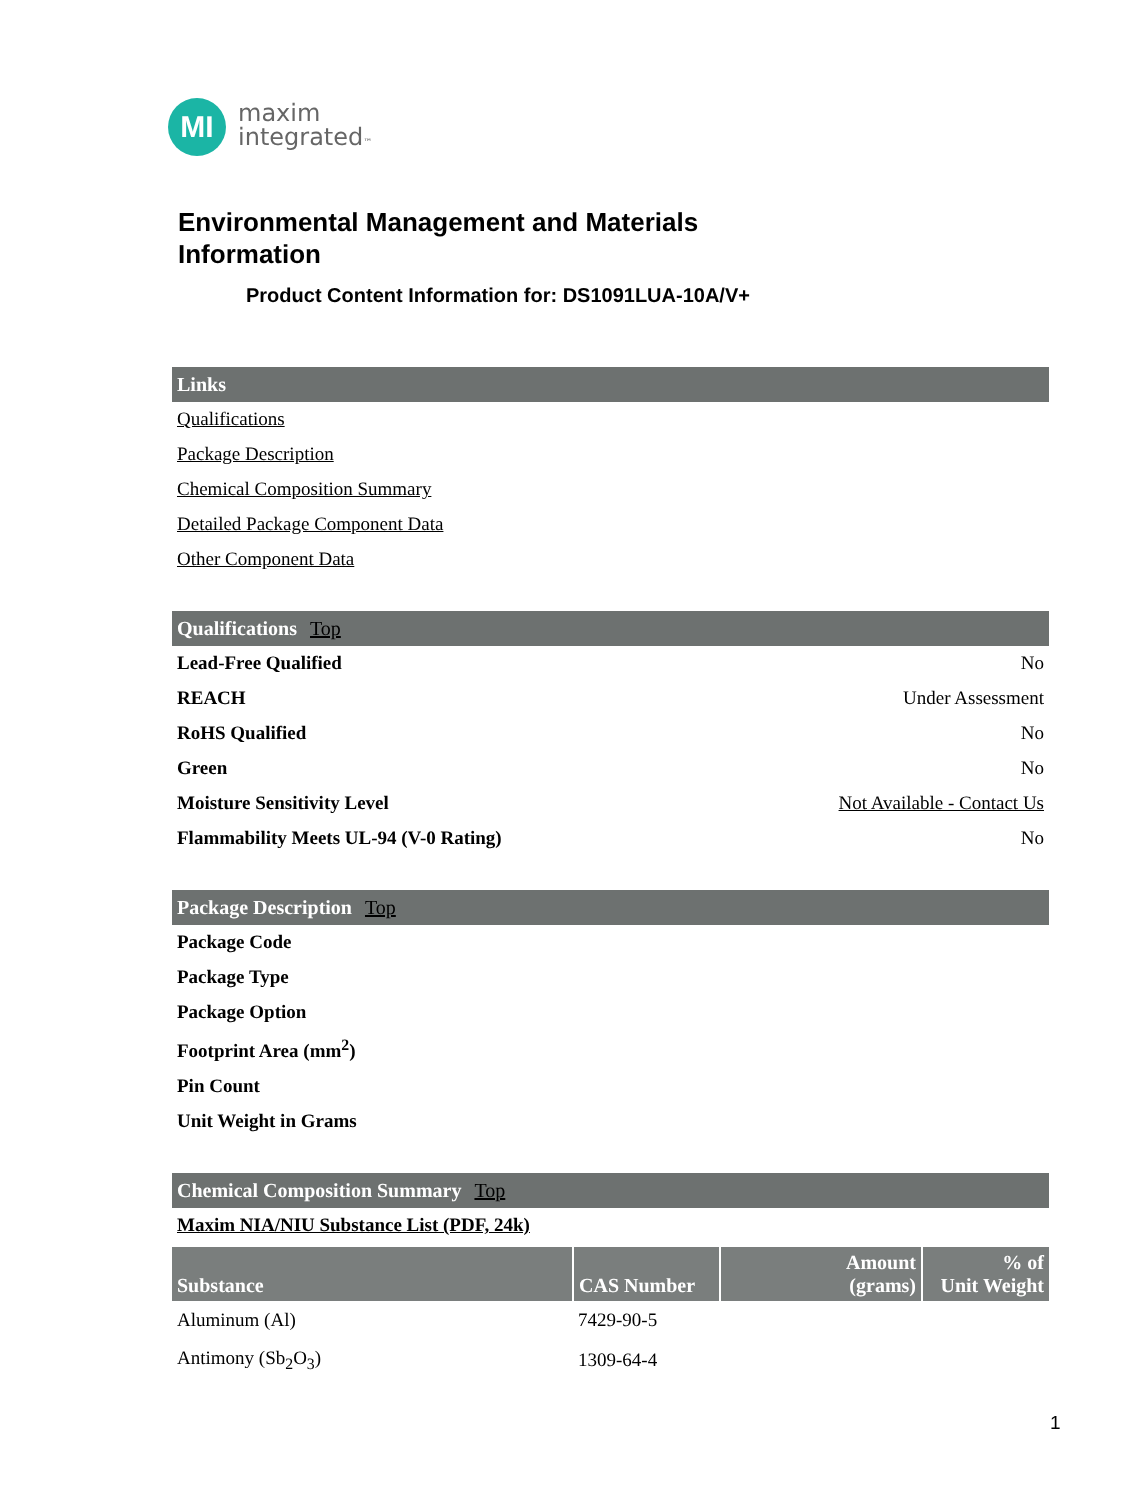MI
maxim
integrated™
Environmental Management and Materials
Information
Product Content Information for: DS1091LUA-10A/V+
Links
Qualifications
Package Description
Chemical Composition Summary
Detailed Package Component Data
Other Component Data
Qualifications Top
Lead-Free Qualified No
REACH Under Assessment
RoHS Qualified No
Green No
Moisture Sensitivity Level Not Available - Contact Us
Flammability Meets UL-94 (V-0 Rating) No
Package Description Top
Package Code
Package Type
Package Option
Footprint Area (mm<sup>2</sup>)
Pin Count
Unit Weight in Grams
Chemical Composition Summary Top
Maxim NIA/NIU Substance List (PDF, 24k)
| Substance | CAS Number | Amount (grams) | % of Unit Weight |
| --- | --- | --- | --- |
| Aluminum (Al) | 7429-90-5 | | |
| Antimony (Sb<sub>2</sub>O<sub>3</sub>) | 1309-64-4 | | |
1